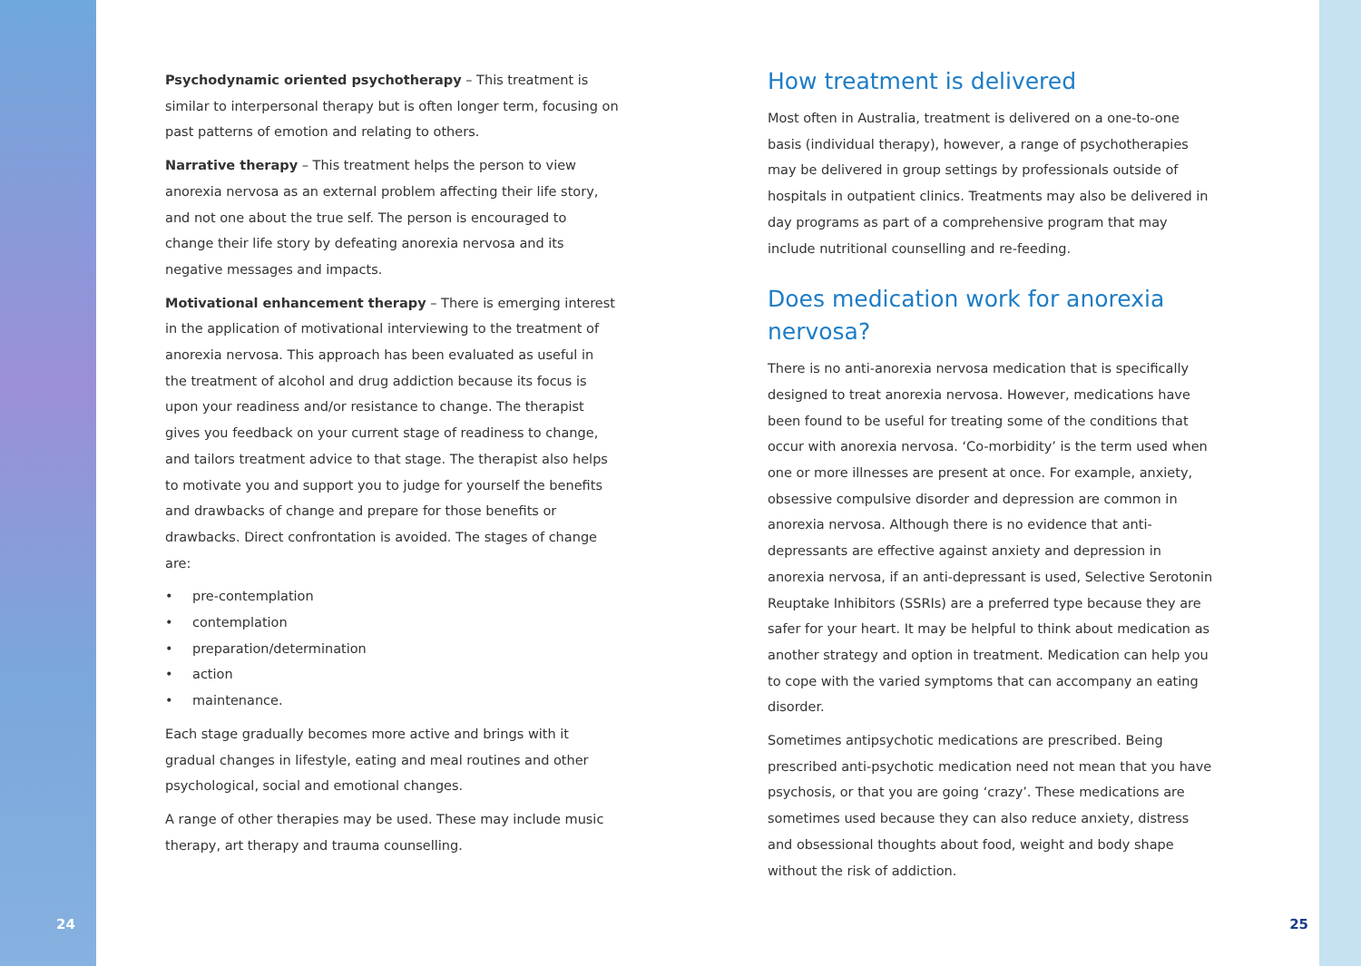24
Psychodynamic oriented psychotherapy – This treatment is similar to interpersonal therapy but is often longer term, focusing on past patterns of emotion and relating to others.
Narrative therapy – This treatment helps the person to view anorexia nervosa as an external problem affecting their life story, and not one about the true self. The person is encouraged to change their life story by defeating anorexia nervosa and its negative messages and impacts.
Motivational enhancement therapy – There is emerging interest in the application of motivational interviewing to the treatment of anorexia nervosa. This approach has been evaluated as useful in the treatment of alcohol and drug addiction because its focus is upon your readiness and/or resistance to change. The therapist gives you feedback on your current stage of readiness to change, and tailors treatment advice to that stage. The therapist also helps to motivate you and support you to judge for yourself the benefits and drawbacks of change and prepare for those benefits or drawbacks. Direct confrontation is avoided. The stages of change are:
• pre-contemplation
• contemplation
• preparation/determination
• action
• maintenance.
Each stage gradually becomes more active and brings with it gradual changes in lifestyle, eating and meal routines and other psychological, social and emotional changes.
A range of other therapies may be used. These may include music therapy, art therapy and trauma counselling.
How treatment is delivered
Most often in Australia, treatment is delivered on a one-to-one basis (individual therapy), however, a range of psychotherapies may be delivered in group settings by professionals outside of hospitals in outpatient clinics. Treatments may also be delivered in day programs as part of a comprehensive program that may include nutritional counselling and re-feeding.
Does medication work for anorexia nervosa?
There is no anti-anorexia nervosa medication that is specifically designed to treat anorexia nervosa. However, medications have been found to be useful for treating some of the conditions that occur with anorexia nervosa. ‘Co-morbidity’ is the term used when one or more illnesses are present at once. For example, anxiety, obsessive compulsive disorder and depression are common in anorexia nervosa. Although there is no evidence that anti-depressants are effective against anxiety and depression in anorexia nervosa, if an anti-depressant is used, Selective Serotonin Reuptake Inhibitors (SSRIs) are a preferred type because they are safer for your heart. It may be helpful to think about medication as another strategy and option in treatment. Medication can help you to cope with the varied symptoms that can accompany an eating disorder.
Sometimes antipsychotic medications are prescribed. Being prescribed anti-psychotic medication need not mean that you have psychosis, or that you are going ‘crazy’. These medications are sometimes used because they can also reduce anxiety, distress and obsessional thoughts about food, weight and body shape without the risk of addiction.
25